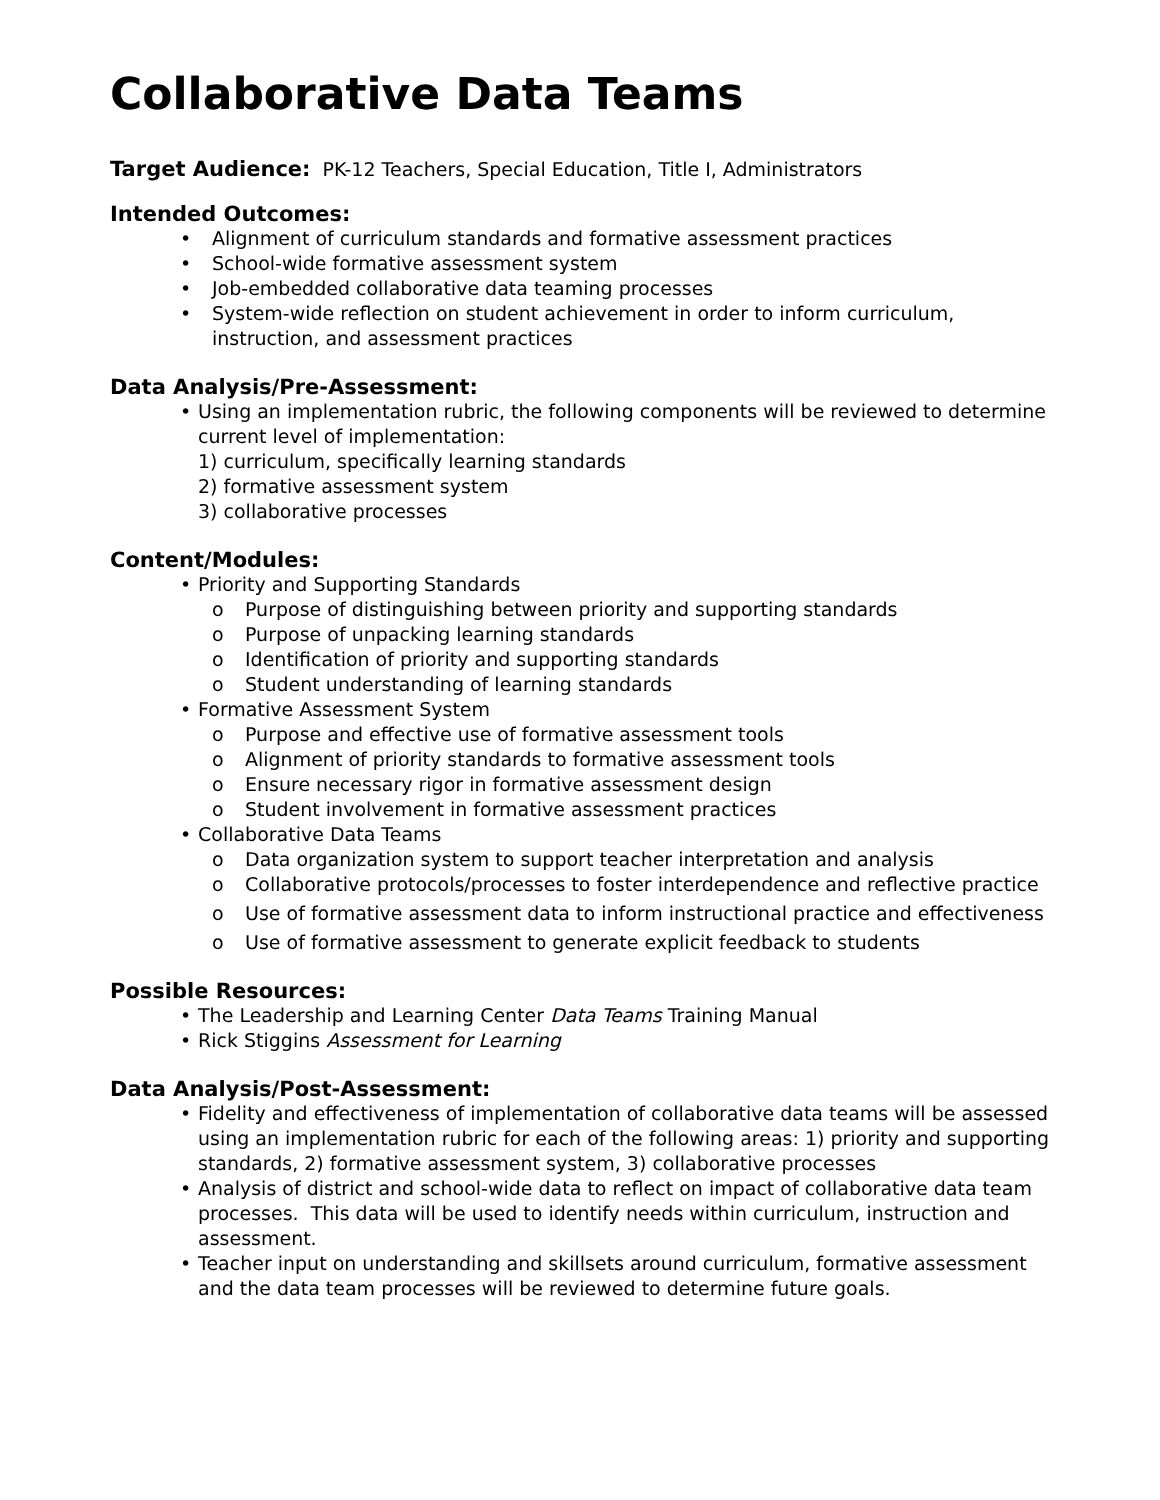Collaborative Data Teams
Target Audience: PK-12 Teachers, Special Education, Title I, Administrators
Intended Outcomes:
• Alignment of curriculum standards and formative assessment practices
• School-wide formative assessment system
• Job-embedded collaborative data teaming processes
• System-wide reflection on student achievement in order to inform curriculum, instruction, and assessment practices
Data Analysis/Pre-Assessment:
• Using an implementation rubric, the following components will be reviewed to determine current level of implementation:
1) curriculum, specifically learning standards
2) formative assessment system
3) collaborative processes
Content/Modules:
• Priority and Supporting Standards
o Purpose of distinguishing between priority and supporting standards
o Purpose of unpacking learning standards
o Identification of priority and supporting standards
o Student understanding of learning standards
• Formative Assessment System
o Purpose and effective use of formative assessment tools
o Alignment of priority standards to formative assessment tools
o Ensure necessary rigor in formative assessment design
o Student involvement in formative assessment practices
• Collaborative Data Teams
o Data organization system to support teacher interpretation and analysis
o Collaborative protocols/processes to foster interdependence and reflective practice
o Use of formative assessment data to inform instructional practice and effectiveness
o Use of formative assessment to generate explicit feedback to students
Possible Resources:
• The Leadership and Learning Center Data Teams Training Manual
• Rick Stiggins Assessment for Learning
Data Analysis/Post-Assessment:
• Fidelity and effectiveness of implementation of collaborative data teams will be assessed using an implementation rubric for each of the following areas: 1) priority and supporting standards, 2) formative assessment system, 3) collaborative processes
• Analysis of district and school-wide data to reflect on impact of collaborative data team processes. This data will be used to identify needs within curriculum, instruction and assessment.
• Teacher input on understanding and skillsets around curriculum, formative assessment and the data team processes will be reviewed to determine future goals.